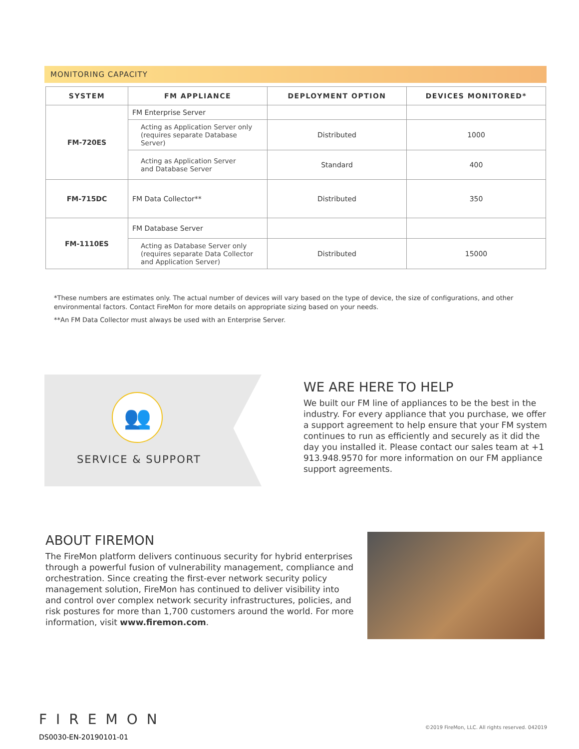MONITORING CAPACITY
| SYSTEM | FM APPLIANCE | DEPLOYMENT OPTION | DEVICES MONITORED* |
| --- | --- | --- | --- |
| FM-720ES | FM Enterprise Server | | |
| | Acting as Application Server only (requires separate Database Server) | Distributed | 1000 |
| | Acting as Application Server and Database Server | Standard | 400 |
| FM-715DC | FM Data Collector** | Distributed | 350 |
| FM-1110ES | FM Database Server | | |
| | Acting as Database Server only (requires separate Data Collector and Application Server) | Distributed | 15000 |
*These numbers are estimates only. The actual number of devices will vary based on the type of device, the size of configurations, and other environmental factors. Contact FireMon for more details on appropriate sizing based on your needs.
**An FM Data Collector must always be used with an Enterprise Server.
👥
SERVICE & SUPPORT
WE ARE HERE TO HELP
We built our FM line of appliances to be the best in the industry. For every appliance that you purchase, we offer a support agreement to help ensure that your FM system continues to run as efficiently and securely as it did the day you installed it. Please contact our sales team at +1 913.948.9570 for more information on our FM appliance support agreements.
ABOUT FIREMON
The FireMon platform delivers continuous security for hybrid enterprises through a powerful fusion of vulnerability management, compliance and orchestration. Since creating the first-ever network security policy management solution, FireMon has continued to deliver visibility into and control over complex network security infrastructures, policies, and risk postures for more than 1,700 customers around the world. For more information, visit www.firemon.com.
FIREMON
DS0030-EN-20190101-01
©2019 FireMon, LLC. All rights reserved. 042019